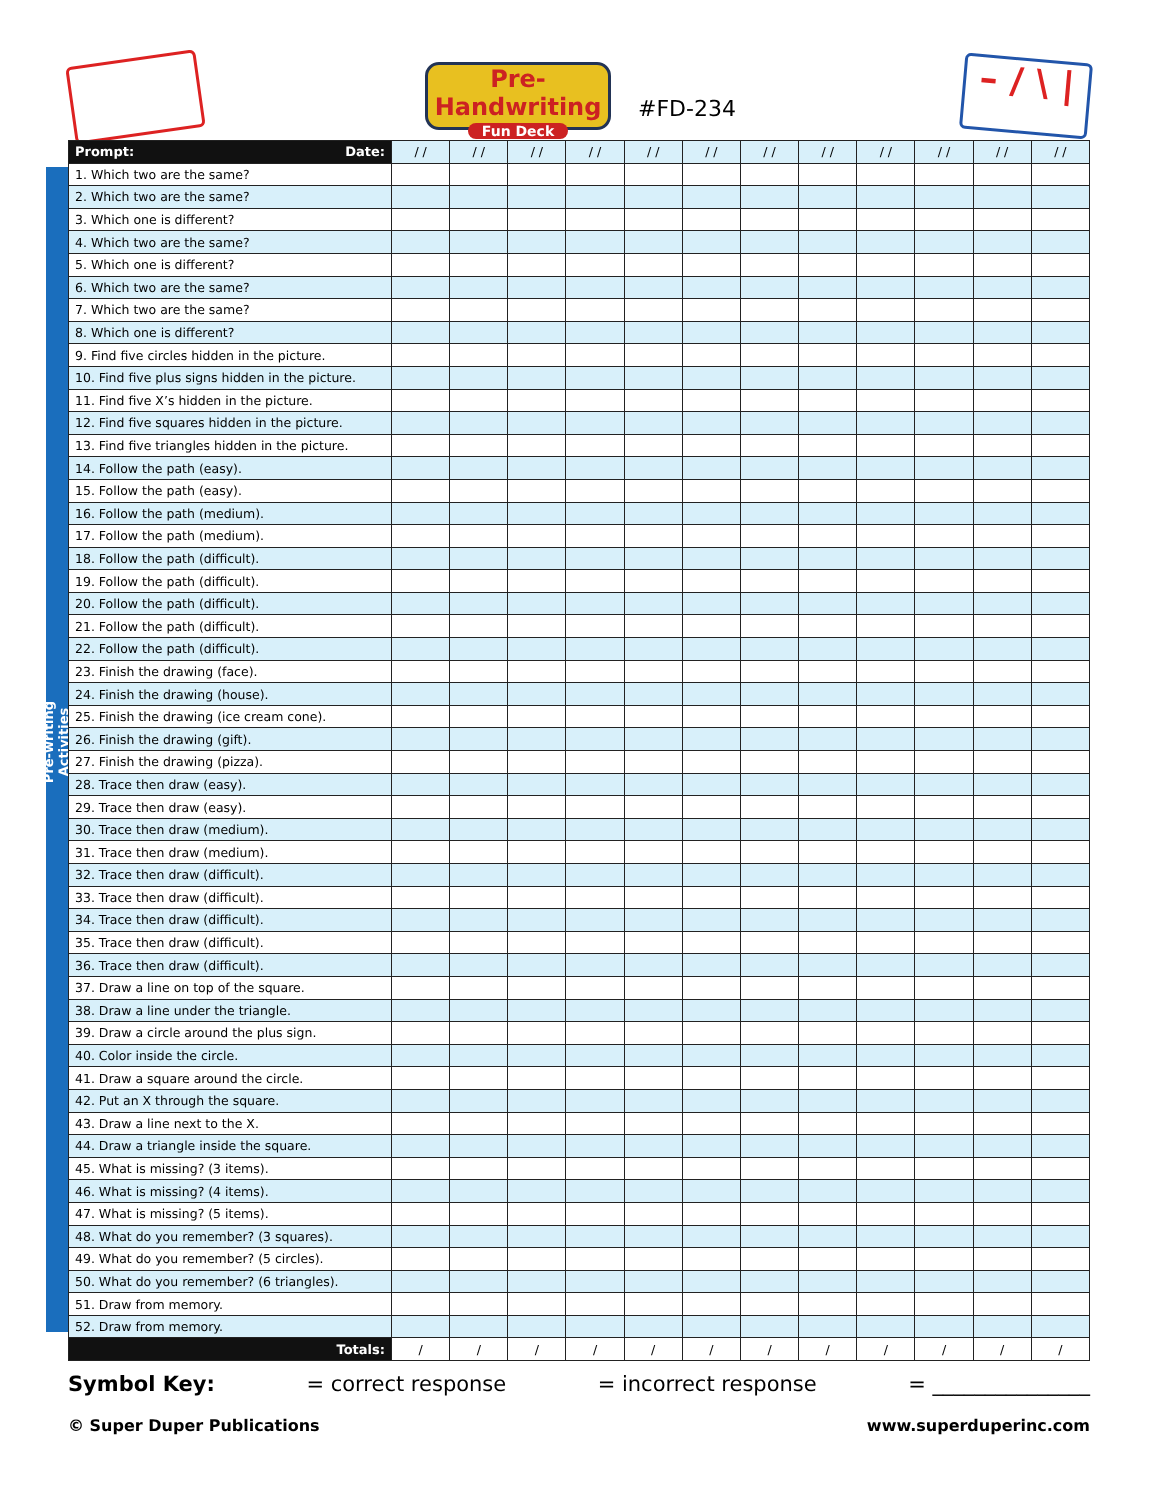Pre-Handwriting
Fun Deck
#FD-234
– / \ |
Pre-writing Activities
| Prompt: Date: | / / | / / | / / | / / | / / | / / | / / | / / | / / | / / | / / | / / |
| 1. Which two are the same? | | | | | | | | | | | | |
| 2. Which two are the same? | | | | | | | | | | | | |
| 3. Which one is different? | | | | | | | | | | | | |
| 4. Which two are the same? | | | | | | | | | | | | |
| 5. Which one is different? | | | | | | | | | | | | |
| 6. Which two are the same? | | | | | | | | | | | | |
| 7. Which two are the same? | | | | | | | | | | | | |
| 8. Which one is different? | | | | | | | | | | | | |
| 9. Find five circles hidden in the picture. | | | | | | | | | | | | |
| 10. Find five plus signs hidden in the picture. | | | | | | | | | | | | |
| 11. Find five X’s hidden in the picture. | | | | | | | | | | | | |
| 12. Find five squares hidden in the picture. | | | | | | | | | | | | |
| 13. Find five triangles hidden in the picture. | | | | | | | | | | | | |
| 14. Follow the path (easy). | | | | | | | | | | | | |
| 15. Follow the path (easy). | | | | | | | | | | | | |
| 16. Follow the path (medium). | | | | | | | | | | | | |
| 17. Follow the path (medium). | | | | | | | | | | | | |
| 18. Follow the path (difficult). | | | | | | | | | | | | |
| 19. Follow the path (difficult). | | | | | | | | | | | | |
| 20. Follow the path (difficult). | | | | | | | | | | | | |
| 21. Follow the path (difficult). | | | | | | | | | | | | |
| 22. Follow the path (difficult). | | | | | | | | | | | | |
| 23. Finish the drawing (face). | | | | | | | | | | | | |
| 24. Finish the drawing (house). | | | | | | | | | | | | |
| 25. Finish the drawing (ice cream cone). | | | | | | | | | | | | |
| 26. Finish the drawing (gift). | | | | | | | | | | | | |
| 27. Finish the drawing (pizza). | | | | | | | | | | | | |
| 28. Trace then draw (easy). | | | | | | | | | | | | |
| 29. Trace then draw (easy). | | | | | | | | | | | | |
| 30. Trace then draw (medium). | | | | | | | | | | | | |
| 31. Trace then draw (medium). | | | | | | | | | | | | |
| 32. Trace then draw (difficult). | | | | | | | | | | | | |
| 33. Trace then draw (difficult). | | | | | | | | | | | | |
| 34. Trace then draw (difficult). | | | | | | | | | | | | |
| 35. Trace then draw (difficult). | | | | | | | | | | | | |
| 36. Trace then draw (difficult). | | | | | | | | | | | | |
| 37. Draw a line on top of the square. | | | | | | | | | | | | |
| 38. Draw a line under the triangle. | | | | | | | | | | | | |
| 39. Draw a circle around the plus sign. | | | | | | | | | | | | |
| 40. Color inside the circle. | | | | | | | | | | | | |
| 41. Draw a square around the circle. | | | | | | | | | | | | |
| 42. Put an X through the square. | | | | | | | | | | | | |
| 43. Draw a line next to the X. | | | | | | | | | | | | |
| 44. Draw a triangle inside the square. | | | | | | | | | | | | |
| 45. What is missing? (3 items). | | | | | | | | | | | | |
| 46. What is missing? (4 items). | | | | | | | | | | | | |
| 47. What is missing? (5 items). | | | | | | | | | | | | |
| 48. What do you remember? (3 squares). | | | | | | | | | | | | |
| 49. What do you remember? (5 circles). | | | | | | | | | | | | |
| 50. What do you remember? (6 triangles). | | | | | | | | | | | | |
| 51. Draw from memory. | | | | | | | | | | | | |
| 52. Draw from memory. | | | | | | | | | | | | |
| Totals: | / | / | / | / | / | / | / | / | / | / | / | / |
Symbol Key: = correct response = incorrect response = _______________
© Super Duper Publications www.superduperinc.com